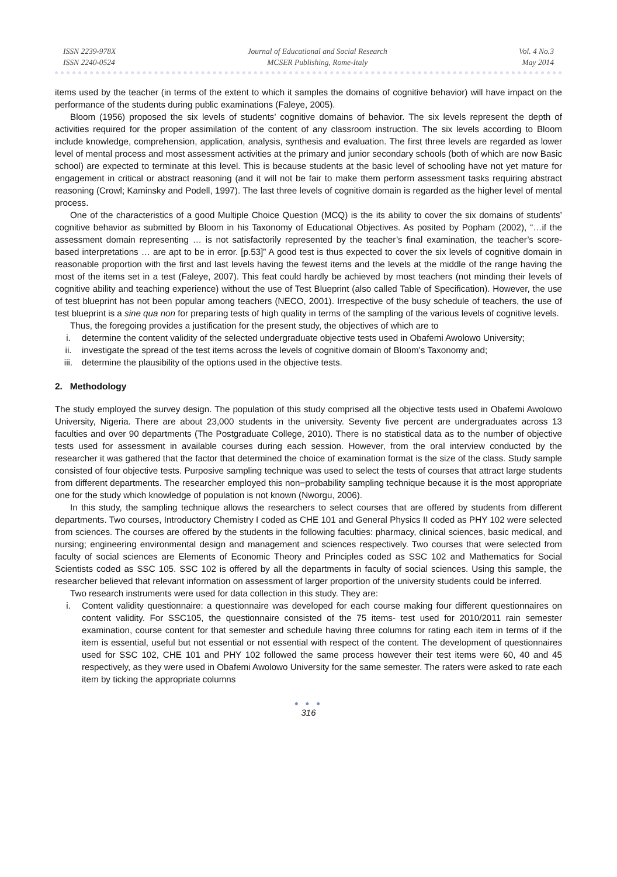ISSN 2239-978X
ISSN 2240-0524
Journal of Educational and Social Research
MCSER Publishing, Rome-Italy
Vol. 4 No.3
May 2014
items used by the teacher (in terms of the extent to which it samples the domains of cognitive behavior) will have impact on the performance of the students during public examinations (Faleye, 2005).
Bloom (1956) proposed the six levels of students’ cognitive domains of behavior. The six levels represent the depth of activities required for the proper assimilation of the content of any classroom instruction. The six levels according to Bloom include knowledge, comprehension, application, analysis, synthesis and evaluation. The first three levels are regarded as lower level of mental process and most assessment activities at the primary and junior secondary schools (both of which are now Basic school) are expected to terminate at this level. This is because students at the basic level of schooling have not yet mature for engagement in critical or abstract reasoning (and it will not be fair to make them perform assessment tasks requiring abstract reasoning (Crowl; Kaminsky and Podell, 1997). The last three levels of cognitive domain is regarded as the higher level of mental process.
One of the characteristics of a good Multiple Choice Question (MCQ) is the its ability to cover the six domains of students’ cognitive behavior as submitted by Bloom in his Taxonomy of Educational Objectives. As posited by Popham (2002), “…if the assessment domain representing … is not satisfactorily represented by the teacher’s final examination, the teacher’s score-based interpretations … are apt to be in error. [p.53]” A good test is thus expected to cover the six levels of cognitive domain in reasonable proportion with the first and last levels having the fewest items and the levels at the middle of the range having the most of the items set in a test (Faleye, 2007). This feat could hardly be achieved by most teachers (not minding their levels of cognitive ability and teaching experience) without the use of Test Blueprint (also called Table of Specification). However, the use of test blueprint has not been popular among teachers (NECO, 2001). Irrespective of the busy schedule of teachers, the use of test blueprint is a sine qua non for preparing tests of high quality in terms of the sampling of the various levels of cognitive levels.
Thus, the foregoing provides a justification for the present study, the objectives of which are to
i. determine the content validity of the selected undergraduate objective tests used in Obafemi Awolowo University;
ii. investigate the spread of the test items across the levels of cognitive domain of Bloom’s Taxonomy and;
iii. determine the plausibility of the options used in the objective tests.
2. Methodology
The study employed the survey design. The population of this study comprised all the objective tests used in Obafemi Awolowo University, Nigeria. There are about 23,000 students in the university. Seventy five percent are undergraduates across 13 faculties and over 90 departments (The Postgraduate College, 2010). There is no statistical data as to the number of objective tests used for assessment in available courses during each session. However, from the oral interview conducted by the researcher it was gathered that the factor that determined the choice of examination format is the size of the class. Study sample consisted of four objective tests. Purposive sampling technique was used to select the tests of courses that attract large students from different departments. The researcher employed this non−probability sampling technique because it is the most appropriate one for the study which knowledge of population is not known (Nworgu, 2006).
In this study, the sampling technique allows the researchers to select courses that are offered by students from different departments. Two courses, Introductory Chemistry I coded as CHE 101 and General Physics II coded as PHY 102 were selected from sciences. The courses are offered by the students in the following faculties: pharmacy, clinical sciences, basic medical, and nursing; engineering environmental design and management and sciences respectively. Two courses that were selected from faculty of social sciences are Elements of Economic Theory and Principles coded as SSC 102 and Mathematics for Social Scientists coded as SSC 105. SSC 102 is offered by all the departments in faculty of social sciences. Using this sample, the researcher believed that relevant information on assessment of larger proportion of the university students could be inferred.
Two research instruments were used for data collection in this study. They are:
i. Content validity questionnaire: a questionnaire was developed for each course making four different questionnaires on content validity. For SSC105, the questionnaire consisted of the 75 items- test used for 2010/2011 rain semester examination, course content for that semester and schedule having three columns for rating each item in terms of if the item is essential, useful but not essential or not essential with respect of the content. The development of questionnaires used for SSC 102, CHE 101 and PHY 102 followed the same process however their test items were 60, 40 and 45 respectively, as they were used in Obafemi Awolowo University for the same semester. The raters were asked to rate each item by ticking the appropriate columns
● ● ●
316